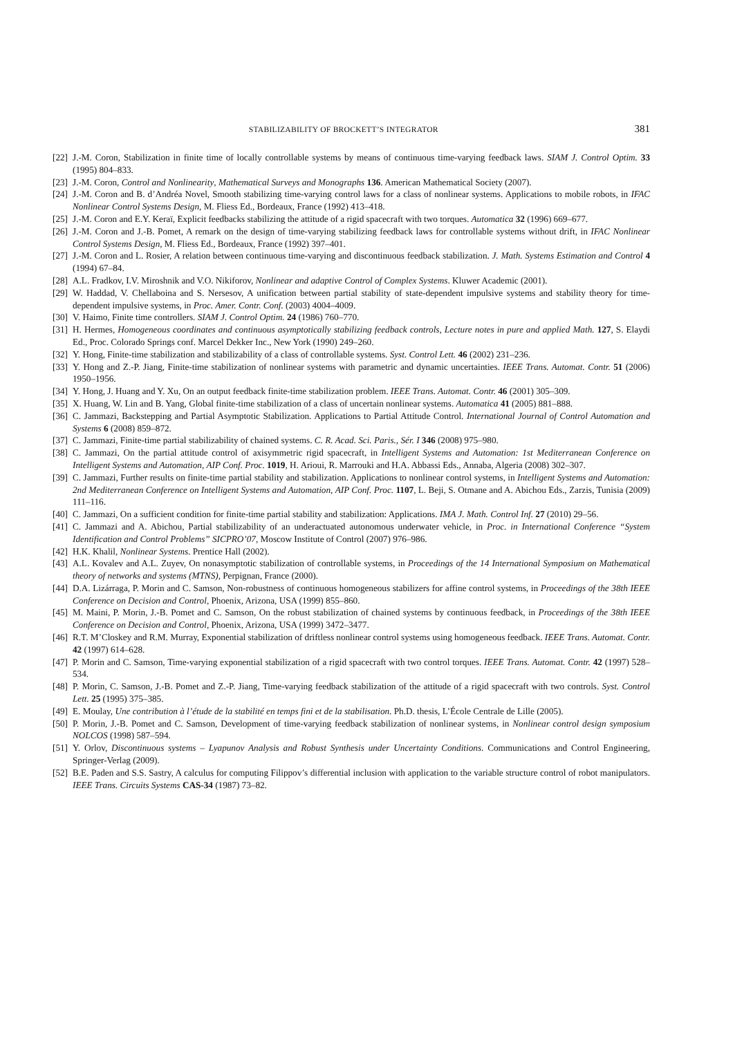STABILIZABILITY OF BROCKETT’S INTEGRATOR 381
[22] J.-M. Coron, Stabilization in finite time of locally controllable systems by means of continuous time-varying feedback laws. SIAM J. Control Optim. 33 (1995) 804–833.
[23] J.-M. Coron, Control and Nonlinearity, Mathematical Surveys and Monographs 136. American Mathematical Society (2007).
[24] J.-M. Coron and B. d’Andréa Novel, Smooth stabilizing time-varying control laws for a class of nonlinear systems. Applications to mobile robots, in IFAC Nonlinear Control Systems Design, M. Fliess Ed., Bordeaux, France (1992) 413–418.
[25] J.-M. Coron and E.Y. Keraï, Explicit feedbacks stabilizing the attitude of a rigid spacecraft with two torques. Automatica 32 (1996) 669–677.
[26] J.-M. Coron and J.-B. Pomet, A remark on the design of time-varying stabilizing feedback laws for controllable systems without drift, in IFAC Nonlinear Control Systems Design, M. Fliess Ed., Bordeaux, France (1992) 397–401.
[27] J.-M. Coron and L. Rosier, A relation between continuous time-varying and discontinuous feedback stabilization. J. Math. Systems Estimation and Control 4 (1994) 67–84.
[28] A.L. Fradkov, I.V. Miroshnik and V.O. Nikiforov, Nonlinear and adaptive Control of Complex Systems. Kluwer Academic (2001).
[29] W. Haddad, V. Chellaboina and S. Nersesov, A unification between partial stability of state-dependent impulsive systems and stability theory for time-dependent impulsive systems, in Proc. Amer. Contr. Conf. (2003) 4004–4009.
[30] V. Haimo, Finite time controllers. SIAM J. Control Optim. 24 (1986) 760–770.
[31] H. Hermes, Homogeneous coordinates and continuous asymptotically stabilizing feedback controls, Lecture notes in pure and applied Math. 127, S. Elaydi Ed., Proc. Colorado Springs conf. Marcel Dekker Inc., New York (1990) 249–260.
[32] Y. Hong, Finite-time stabilization and stabilizability of a class of controllable systems. Syst. Control Lett. 46 (2002) 231–236.
[33] Y. Hong and Z.-P. Jiang, Finite-time stabilization of nonlinear systems with parametric and dynamic uncertainties. IEEE Trans. Automat. Contr. 51 (2006) 1950–1956.
[34] Y. Hong, J. Huang and Y. Xu, On an output feedback finite-time stabilization problem. IEEE Trans. Automat. Contr. 46 (2001) 305–309.
[35] X. Huang, W. Lin and B. Yang, Global finite-time stabilization of a class of uncertain nonlinear systems. Automatica 41 (2005) 881–888.
[36] C. Jammazi, Backstepping and Partial Asymptotic Stabilization. Applications to Partial Attitude Control. International Journal of Control Automation and Systems 6 (2008) 859–872.
[37] C. Jammazi, Finite-time partial stabilizability of chained systems. C. R. Acad. Sci. Paris., Sér. I 346 (2008) 975–980.
[38] C. Jammazi, On the partial attitude control of axisymmetric rigid spacecraft, in Intelligent Systems and Automation: 1st Mediterranean Conference on Intelligent Systems and Automation, AIP Conf. Proc. 1019, H. Arioui, R. Marrouki and H.A. Abbassi Eds., Annaba, Algeria (2008) 302–307.
[39] C. Jammazi, Further results on finite-time partial stability and stabilization. Applications to nonlinear control systems, in Intelligent Systems and Automation: 2nd Mediterranean Conference on Intelligent Systems and Automation, AIP Conf. Proc. 1107, L. Beji, S. Otmane and A. Abichou Eds., Zarzis, Tunisia (2009) 111–116.
[40] C. Jammazi, On a sufficient condition for finite-time partial stability and stabilization: Applications. IMA J. Math. Control Inf. 27 (2010) 29–56.
[41] C. Jammazi and A. Abichou, Partial stabilizability of an underactuated autonomous underwater vehicle, in Proc. in International Conference “System Identification and Control Problems” SICPRO’07, Moscow Institute of Control (2007) 976–986.
[42] H.K. Khalil, Nonlinear Systems. Prentice Hall (2002).
[43] A.L. Kovalev and A.L. Zuyev, On nonasymptotic stabilization of controllable systems, in Proceedings of the 14 International Symposium on Mathematical theory of networks and systems (MTNS), Perpignan, France (2000).
[44] D.A. Lizárraga, P. Morin and C. Samson, Non-robustness of continuous homogeneous stabilizers for affine control systems, in Proceedings of the 38th IEEE Conference on Decision and Control, Phoenix, Arizona, USA (1999) 855–860.
[45] M. Maini, P. Morin, J.-B. Pomet and C. Samson, On the robust stabilization of chained systems by continuous feedback, in Proceedings of the 38th IEEE Conference on Decision and Control, Phoenix, Arizona, USA (1999) 3472–3477.
[46] R.T. M’Closkey and R.M. Murray, Exponential stabilization of driftless nonlinear control systems using homogeneous feedback. IEEE Trans. Automat. Contr. 42 (1997) 614–628.
[47] P. Morin and C. Samson, Time-varying exponential stabilization of a rigid spacecraft with two control torques. IEEE Trans. Automat. Contr. 42 (1997) 528–534.
[48] P. Morin, C. Samson, J.-B. Pomet and Z.-P. Jiang, Time-varying feedback stabilization of the attitude of a rigid spacecraft with two controls. Syst. Control Lett. 25 (1995) 375–385.
[49] E. Moulay, Une contribution à l’étude de la stabilité en temps fini et de la stabilisation. Ph.D. thesis, L’École Centrale de Lille (2005).
[50] P. Morin, J.-B. Pomet and C. Samson, Development of time-varying feedback stabilization of nonlinear systems, in Nonlinear control design symposium NOLCOS (1998) 587–594.
[51] Y. Orlov, Discontinuous systems – Lyapunov Analysis and Robust Synthesis under Uncertainty Conditions. Communications and Control Engineering, Springer-Verlag (2009).
[52] B.E. Paden and S.S. Sastry, A calculus for computing Filippov’s differential inclusion with application to the variable structure control of robot manipulators. IEEE Trans. Circuits Systems CAS-34 (1987) 73–82.